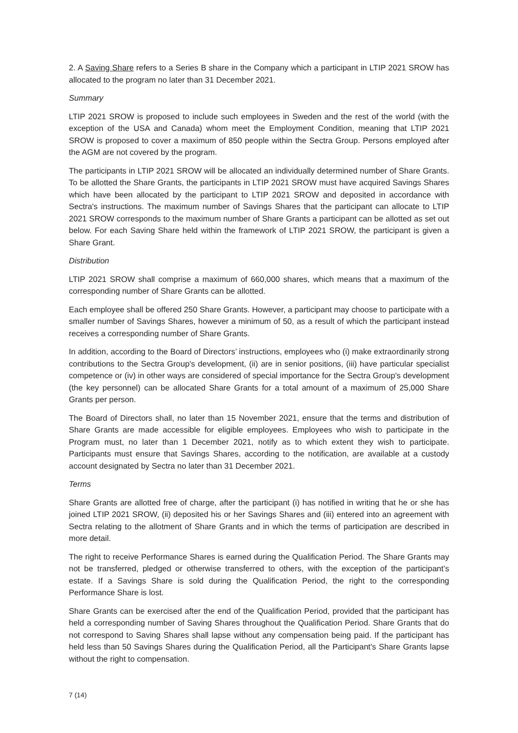2. A Saving Share refers to a Series B share in the Company which a participant in LTIP 2021 SROW has allocated to the program no later than 31 December 2021.
Summary
LTIP 2021 SROW is proposed to include such employees in Sweden and the rest of the world (with the exception of the USA and Canada) whom meet the Employment Condition, meaning that LTIP 2021 SROW is proposed to cover a maximum of 850 people within the Sectra Group. Persons employed after the AGM are not covered by the program.
The participants in LTIP 2021 SROW will be allocated an individually determined number of Share Grants. To be allotted the Share Grants, the participants in LTIP 2021 SROW must have acquired Savings Shares which have been allocated by the participant to LTIP 2021 SROW and deposited in accordance with Sectra's instructions. The maximum number of Savings Shares that the participant can allocate to LTIP 2021 SROW corresponds to the maximum number of Share Grants a participant can be allotted as set out below. For each Saving Share held within the framework of LTIP 2021 SROW, the participant is given a Share Grant.
Distribution
LTIP 2021 SROW shall comprise a maximum of 660,000 shares, which means that a maximum of the corresponding number of Share Grants can be allotted.
Each employee shall be offered 250 Share Grants. However, a participant may choose to participate with a smaller number of Savings Shares, however a minimum of 50, as a result of which the participant instead receives a corresponding number of Share Grants.
In addition, according to the Board of Directors’ instructions, employees who (i) make extraordinarily strong contributions to the Sectra Group's development, (ii) are in senior positions, (iii) have particular specialist competence or (iv) in other ways are considered of special importance for the Sectra Group's development (the key personnel) can be allocated Share Grants for a total amount of a maximum of 25,000 Share Grants per person.
The Board of Directors shall, no later than 15 November 2021, ensure that the terms and distribution of Share Grants are made accessible for eligible employees. Employees who wish to participate in the Program must, no later than 1 December 2021, notify as to which extent they wish to participate. Participants must ensure that Savings Shares, according to the notification, are available at a custody account designated by Sectra no later than 31 December 2021.
Terms
Share Grants are allotted free of charge, after the participant (i) has notified in writing that he or she has joined LTIP 2021 SROW, (ii) deposited his or her Savings Shares and (iii) entered into an agreement with Sectra relating to the allotment of Share Grants and in which the terms of participation are described in more detail.
The right to receive Performance Shares is earned during the Qualification Period. The Share Grants may not be transferred, pledged or otherwise transferred to others, with the exception of the participant’s estate. If a Savings Share is sold during the Qualification Period, the right to the corresponding Performance Share is lost.
Share Grants can be exercised after the end of the Qualification Period, provided that the participant has held a corresponding number of Saving Shares throughout the Qualification Period. Share Grants that do not correspond to Saving Shares shall lapse without any compensation being paid. If the participant has held less than 50 Savings Shares during the Qualification Period, all the Participant's Share Grants lapse without the right to compensation.
7 (14)